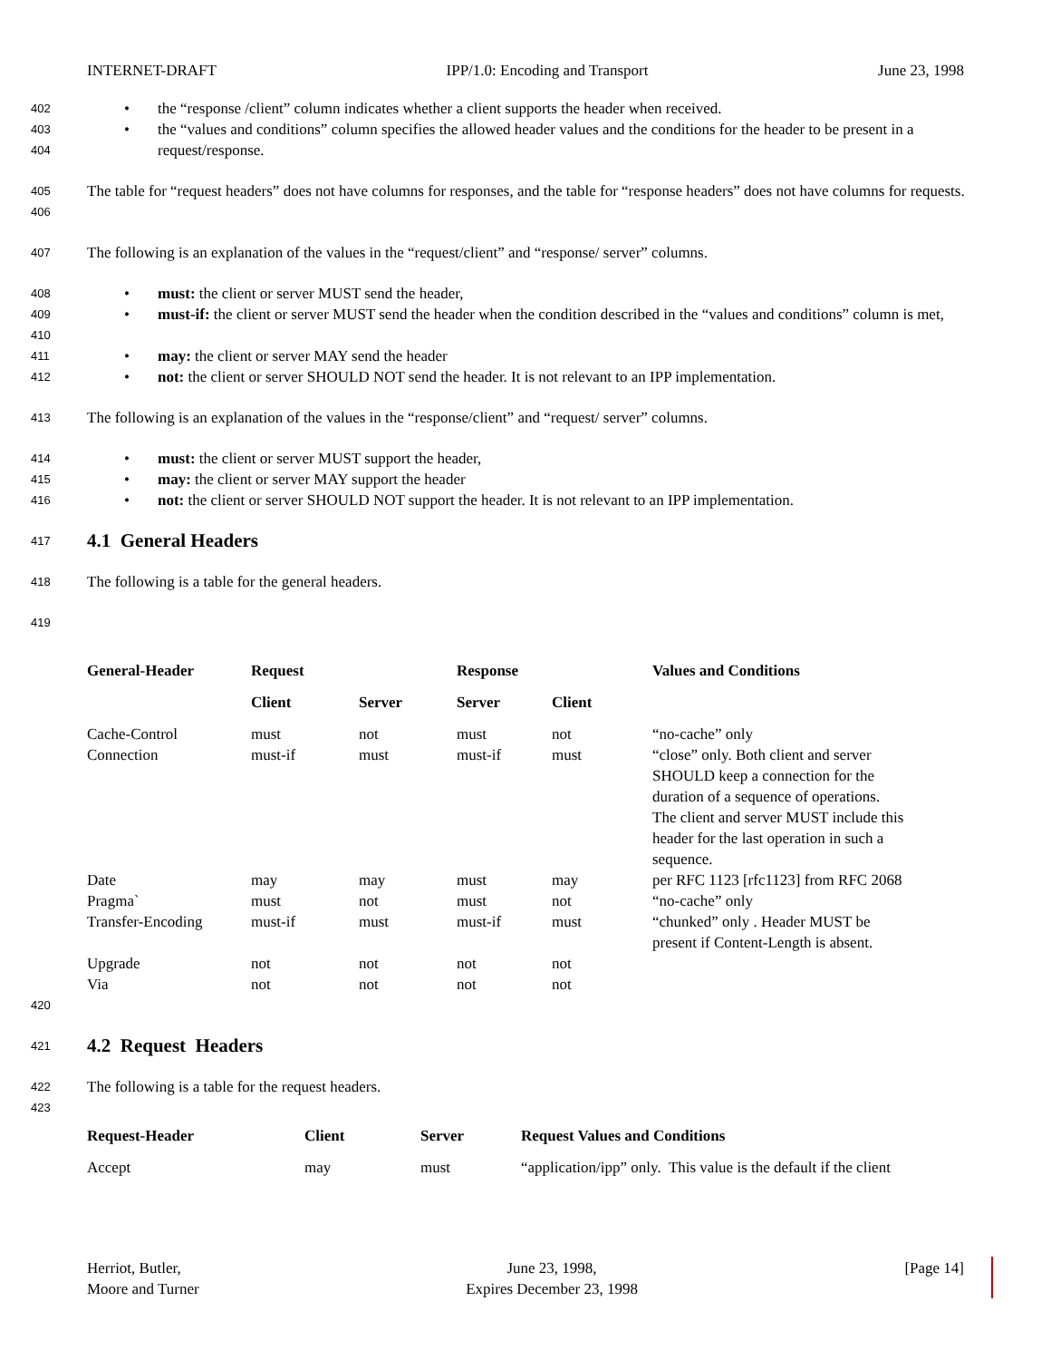INTERNET-DRAFT IPP/1.0: Encoding and Transport June 23, 1998
402 • the “response /client” column indicates whether a client supports the header when received.
403
404 • the “values and conditions” column specifies the allowed header values and the conditions for the header to be present in a request/response.
405
406 The table for “request headers” does not have columns for responses, and the table for “response headers” does not have columns for requests.
407 The following is an explanation of the values in the “request/client” and “response/ server” columns.
408 • must: the client or server MUST send the header,
409
410 • must-if: the client or server MUST send the header when the condition described in the “values and conditions” column is met,
411 • may: the client or server MAY send the header
412 • not: the client or server SHOULD NOT send the header. It is not relevant to an IPP implementation.
413 The following is an explanation of the values in the “response/client” and “request/ server” columns.
414 • must: the client or server MUST support the header,
415 • may: the client or server MAY support the header
416 • not: the client or server SHOULD NOT support the header. It is not relevant to an IPP implementation.
417
4.1 General Headers
418 The following is a table for the general headers.
419
| General-Header | Request | | Response | | Values and Conditions |
| --- | --- | --- | --- | --- | --- |
| | Client | Server | Server | Client | |
| Cache-Control | must | not | must | not | “no-cache” only |
| Connection | must-if | must | must-if | must | “close” only. Both client and server SHOULD keep a connection for the duration of a sequence of operations. The client and server MUST include this header for the last operation in such a sequence. |
| Date | may | may | must | may | per RFC 1123 [rfc1123] from RFC 2068 |
| Pragma` | must | not | must | not | “no-cache” only |
| Transfer-Encoding | must-if | must | must-if | must | “chunked” only . Header MUST be present if Content-Length is absent. |
| Upgrade | not | not | not | not | |
| Via | not | not | not | not | |
420
421
4.2 Request Headers
422 The following is a table for the request headers.
423
| Request-Header | Client | Server | Request Values and Conditions |
| --- | --- | --- | --- |
| Accept | may | must | “application/ipp” only. This value is the default if the client |
Herriot, Butler,
Moore and Turner June 23, 1998,
Expires December 23, 1998 [Page 14]